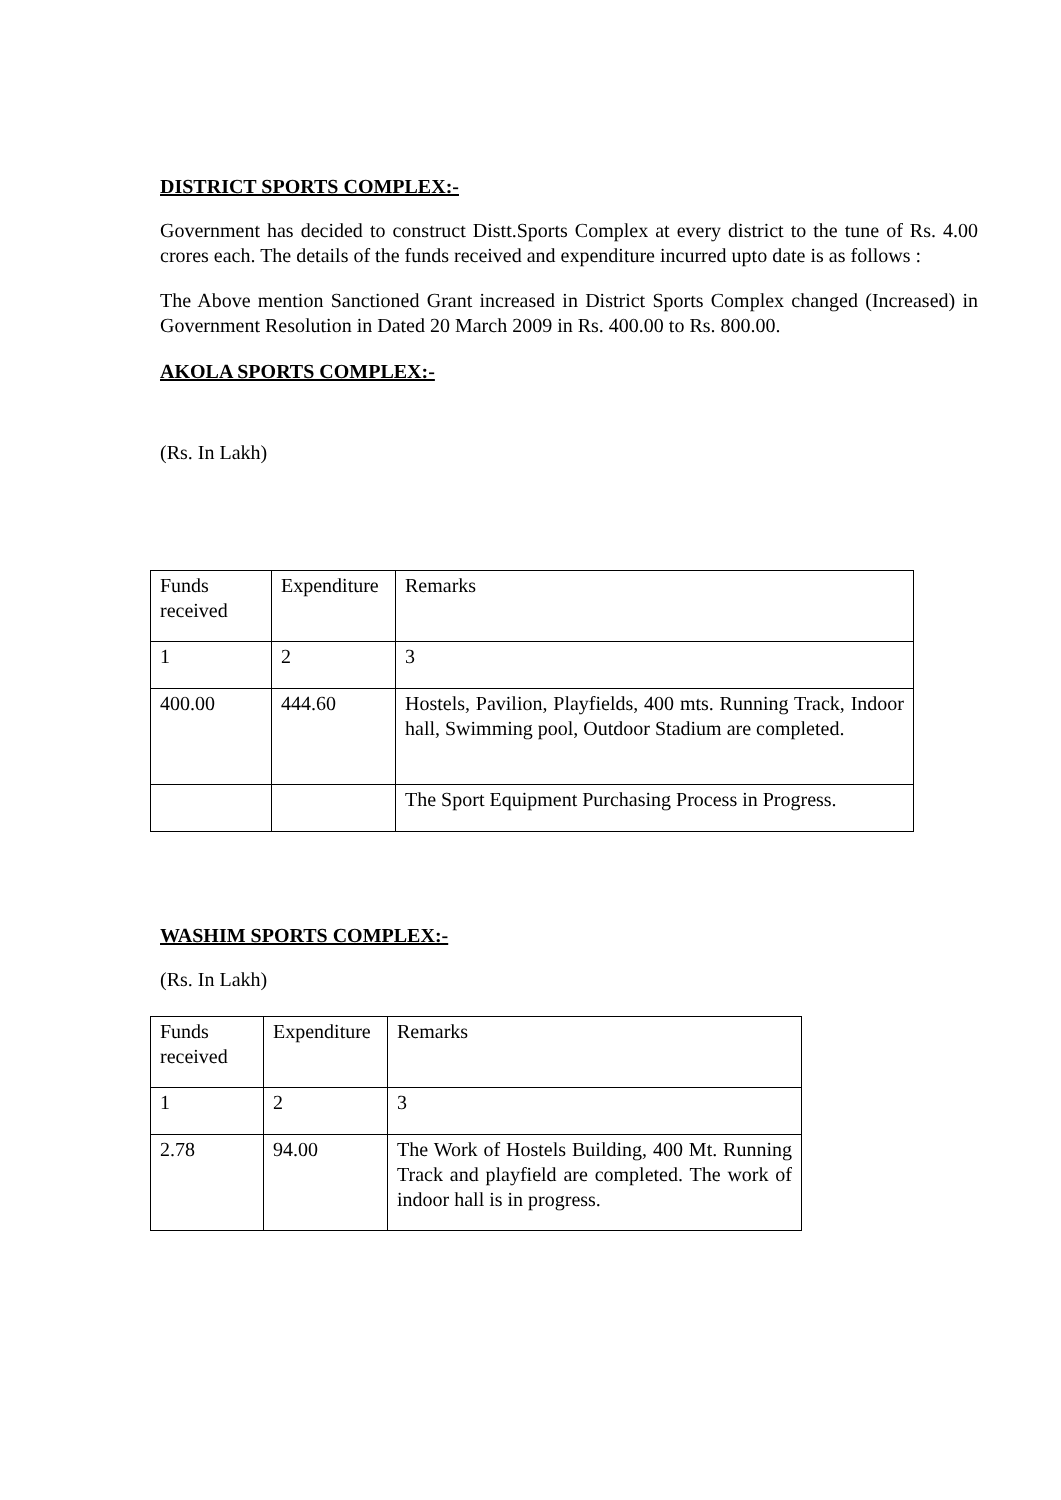DISTRICT SPORTS COMPLEX:-
Government has decided to construct Distt.Sports Complex at every district to the tune of Rs. 4.00 crores each. The details of the funds received and expenditure incurred upto date is as follows :
The Above mention Sanctioned Grant increased in District Sports Complex changed (Increased) in Government Resolution in Dated 20 March 2009 in Rs. 400.00 to Rs. 800.00.
AKOLA SPORTS COMPLEX:-
(Rs. In Lakh)
| Funds received | Expenditure | Remarks |
| 1 | 2 | 3 |
| 400.00 | 444.60 | Hostels, Pavilion, Playfields, 400 mts. Running Track, Indoor hall, Swimming pool, Outdoor Stadium are completed. |
| | | The Sport Equipment Purchasing Process in Progress. |
WASHIM SPORTS COMPLEX:-
(Rs. In Lakh)
| Funds received | Expenditure | Remarks |
| 1 | 2 | 3 |
| 2.78 | 94.00 | The Work of Hostels Building, 400 Mt. Running Track and playfield are completed. The work of indoor hall is in progress. |